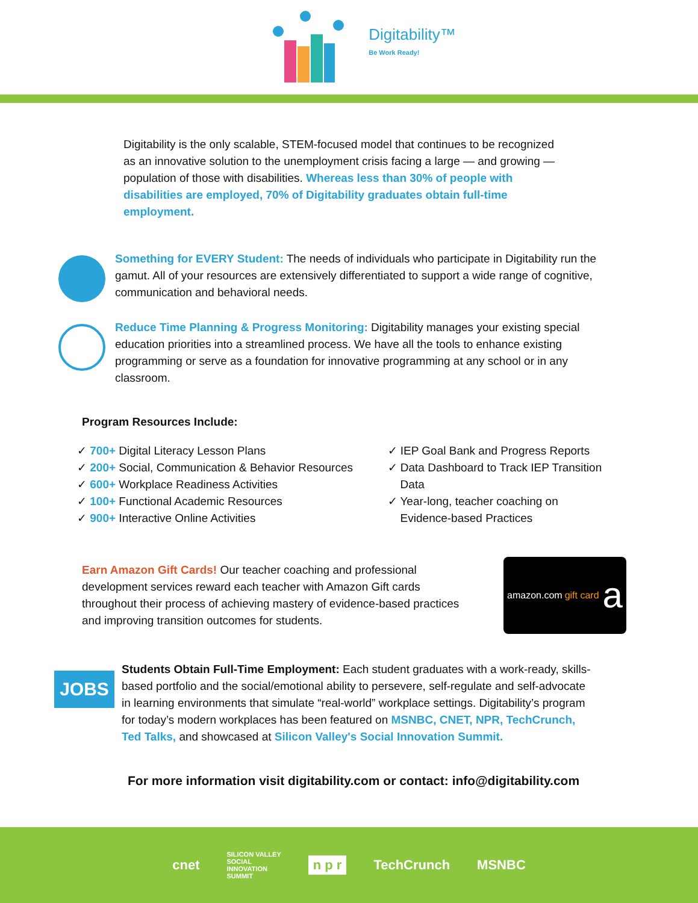Digitability™
Be Work Ready!
Digitability is the only scalable, STEM-focused model that continues to be recognized as an innovative solution to the unemployment crisis facing a large — and growing — population of those with disabilities. Whereas less than 30% of people with disabilities are employed, 70% of Digitability graduates obtain full-time employment.
Something for EVERY Student: The needs of individuals who participate in Digitability run the gamut. All of your resources are extensively differentiated to support a wide range of cognitive, communication and behavioral needs.
Reduce Time Planning & Progress Monitoring: Digitability manages your existing special education priorities into a streamlined process. We have all the tools to enhance existing programming or serve as a foundation for innovative programming at any school or in any classroom.
Program Resources Include:
✓ 700+ Digital Literacy Lesson Plans
✓ 200+ Social, Communication & Behavior Resources
✓ 600+ Workplace Readiness Activities
✓ 100+ Functional Academic Resources
✓ 900+ Interactive Online Activities
✓ IEP Goal Bank and Progress Reports
✓ Data Dashboard to Track IEP Transition
Data
✓ Year-long, teacher coaching on
Evidence-based Practices
Earn Amazon Gift Cards! Our teacher coaching and professional development services reward each teacher with Amazon Gift cards throughout their process of achieving mastery of evidence-based practices and improving transition outcomes for students.
amazon.com gift card a
JOBS
Students Obtain Full-Time Employment: Each student graduates with a work-ready, skills-based portfolio and the social/emotional ability to persevere, self-regulate and self-advocate in learning environments that simulate “real-world” workplace settings. Digitability’s program for today’s modern workplaces has been featured on MSNBC, CNET, NPR, TechCrunch, Ted Talks, and showcased at Silicon Valley's Social Innovation Summit.
For more information visit digitability.com or contact: info@digitability.com
cnet SILICON VALLEY
SOCIAL
INNOVATION
SUMMIT n p r TechCrunch MSNBC